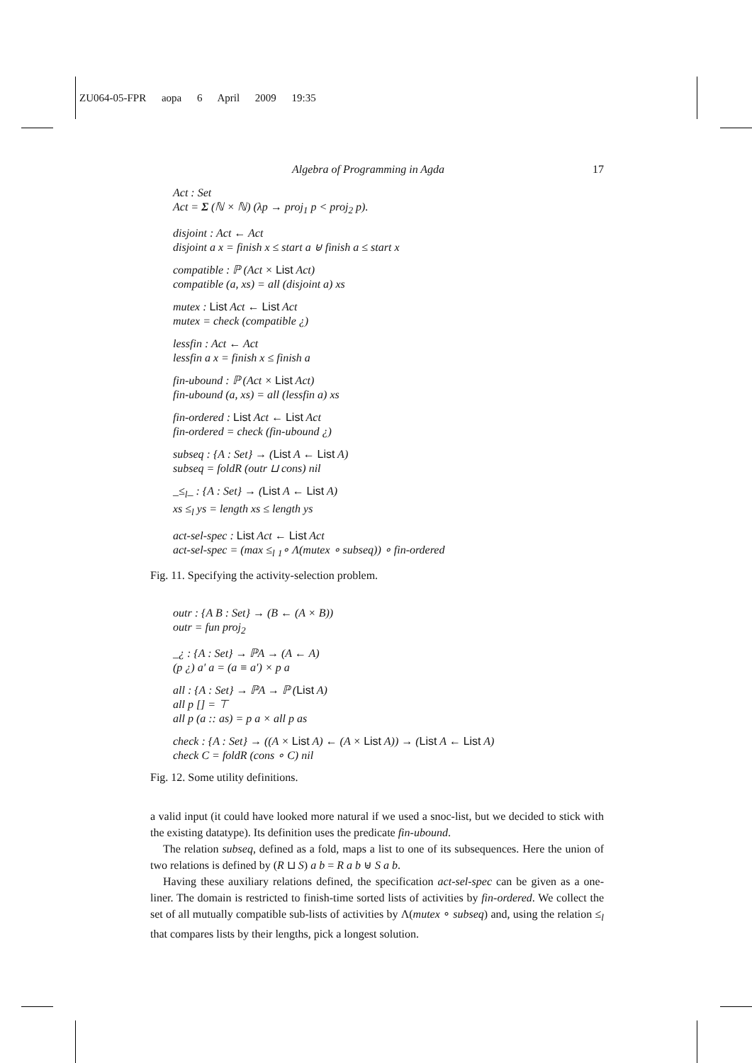ZU064-05-FPR aopa 6 April 2009 19:35
Algebra of Programming in Agda 17
Act : Set
Act = Σ (ℕ × ℕ) (λp → proj<sub>1</sub> p < proj<sub>2</sub> p).
disjoint : Act ← Act
disjoint a x = finish x ≤ start a ⊎ finish a ≤ start x
compatible : ℙ (Act × List Act)
compatible (a, xs) = all (disjoint a) xs
mutex : List Act ← List Act
mutex = check (compatible ¿)
lessfin : Act ← Act
lessfin a x = finish x ≤ finish a
fin-ubound : ℙ (Act × List Act)
fin-ubound (a, xs) = all (lessfin a) xs
fin-ordered : List Act ← List Act
fin-ordered = check (fin-ubound ¿)
subseq : {A : Set} → (List A ← List A)
subseq = foldR (outr ⊔ cons) nil
_≤<sub>l</sub>_ : {A : Set} → (List A ← List A)
xs ≤<sub>l</sub> ys = length xs ≤ length ys
act-sel-spec : List Act ← List Act
act-sel-spec = (max ≤<sub>l</sub> <sub>1</sub>∘ Λ(mutex ∘ subseq)) ∘ fin-ordered
Fig. 11. Specifying the activity-selection problem.
outr : {A B : Set} → (B ← (A × B))
outr = fun proj<sub>2</sub>
_¿ : {A : Set} → ℙA → (A ← A)
(p ¿) a′ a = (a ≡ a′) × p a
all : {A : Set} → ℙA → ℙ (List A)
all p [] = ⊤
all p (a :: as) = p a × all p as
check : {A : Set} → ((A × List A) ← (A × List A)) → (List A ← List A)
check C = foldR (cons ∘ C) nil
Fig. 12. Some utility definitions.
a valid input (it could have looked more natural if we used a snoc-list, but we decided to stick with the existing datatype). Its definition uses the predicate fin-ubound.
The relation subseq, defined as a fold, maps a list to one of its subsequences. Here the union of two relations is defined by (R ⊔ S) a b = R a b ⊎ S a b.
Having these auxiliary relations defined, the specification act-sel-spec can be given as a one-liner. The domain is restricted to finish-time sorted lists of activities by fin-ordered. We collect the set of all mutually compatible sub-lists of activities by Λ(mutex ∘ subseq) and, using the relation ≤<sub>l</sub> that compares lists by their lengths, pick a longest solution.